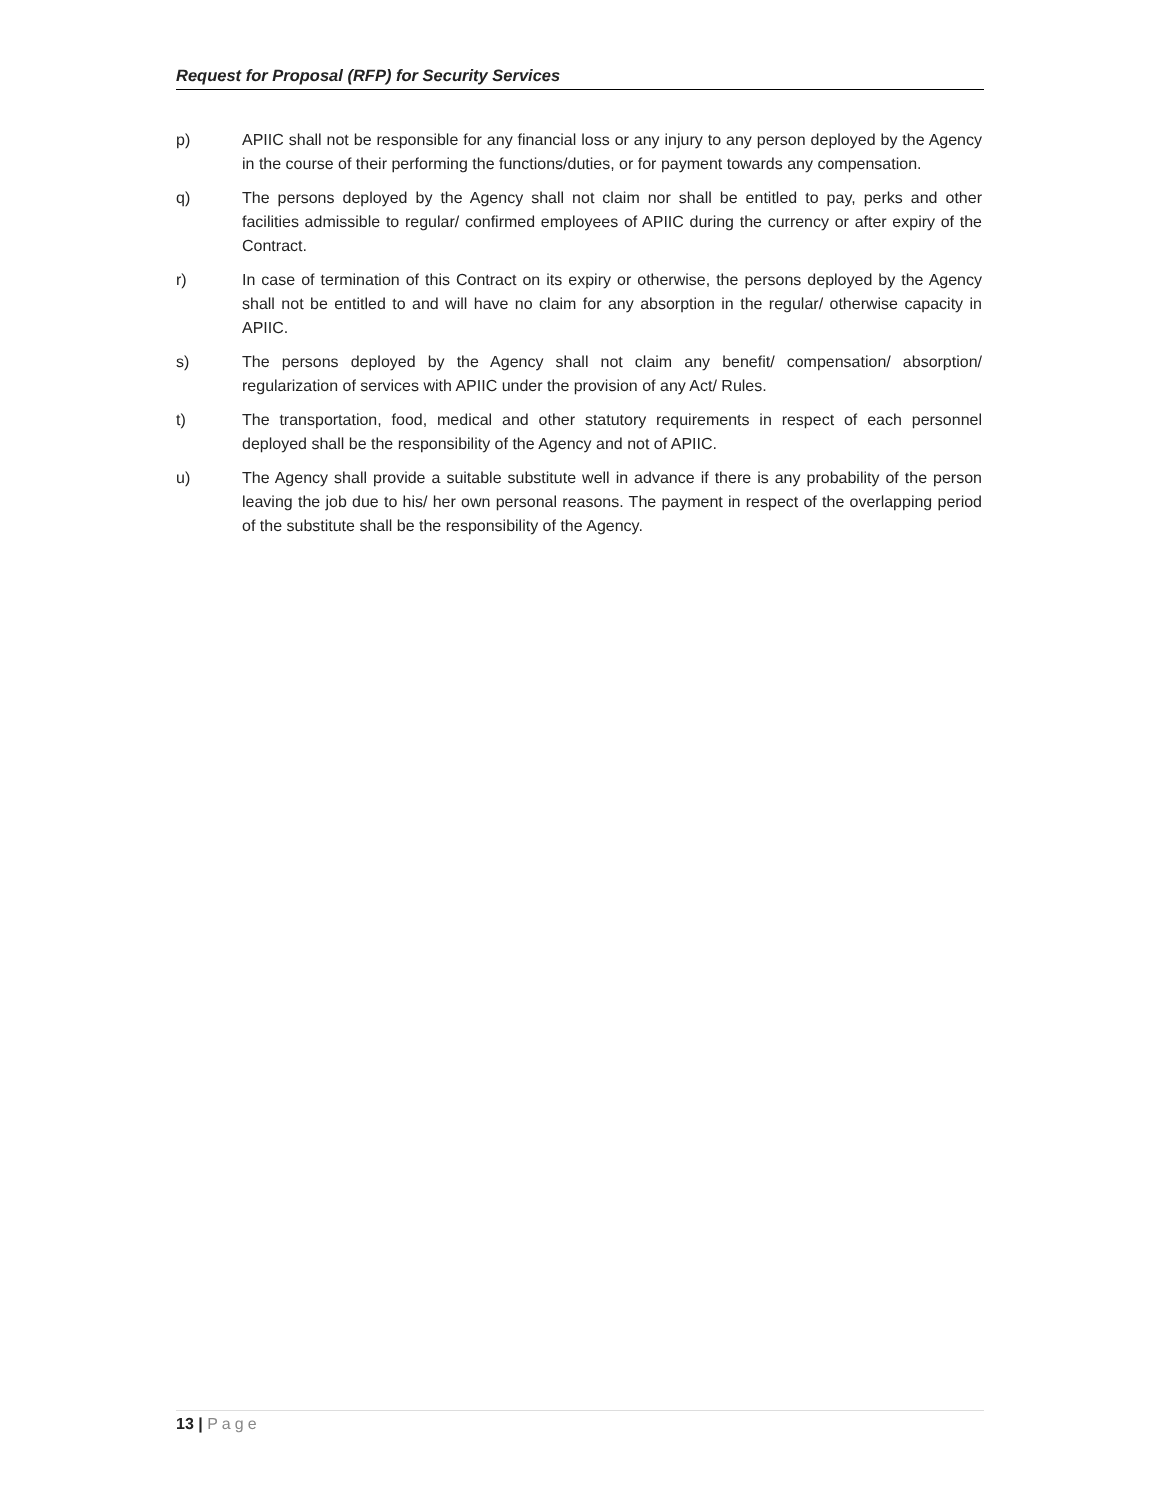Request for Proposal (RFP) for Security Services
p) APIIC shall not be responsible for any financial loss or any injury to any person deployed by the Agency in the course of their performing the functions/duties, or for payment towards any compensation.
q) The persons deployed by the Agency shall not claim nor shall be entitled to pay, perks and other facilities admissible to regular/ confirmed employees of APIIC during the currency or after expiry of the Contract.
r) In case of termination of this Contract on its expiry or otherwise, the persons deployed by the Agency shall not be entitled to and will have no claim for any absorption in the regular/ otherwise capacity in APIIC.
s) The persons deployed by the Agency shall not claim any benefit/ compensation/ absorption/ regularization of services with APIIC under the provision of any Act/ Rules.
t) The transportation, food, medical and other statutory requirements in respect of each personnel deployed shall be the responsibility of the Agency and not of APIIC.
u) The Agency shall provide a suitable substitute well in advance if there is any probability of the person leaving the job due to his/ her own personal reasons. The payment in respect of the overlapping period of the substitute shall be the responsibility of the Agency.
13 | Page